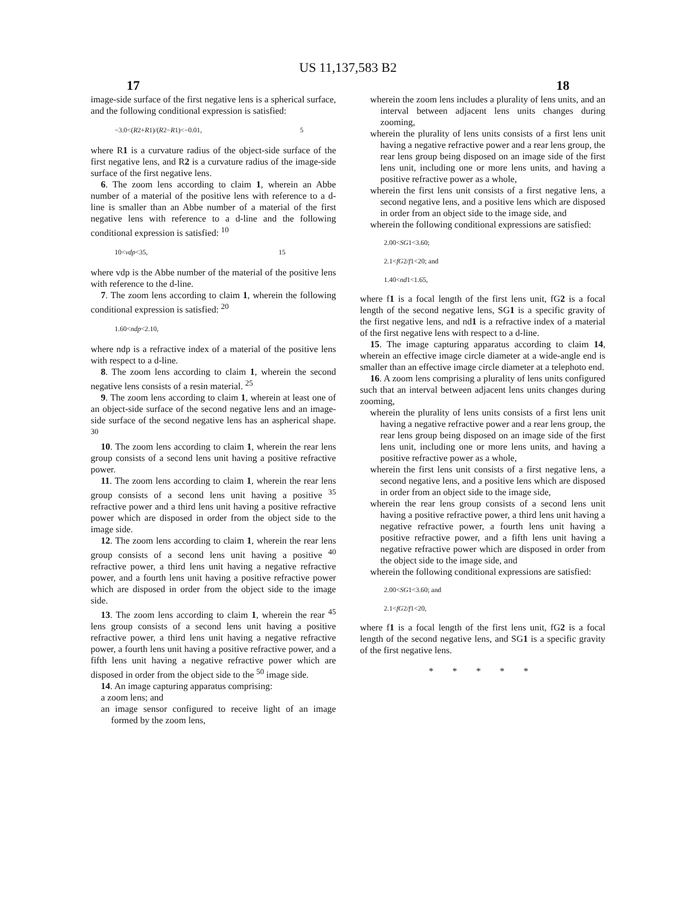US 11,137,583 B2
17 18
image-side surface of the first negative lens is a spherical surface, and the following conditional expression is satisfied:
−3.0<(R2+R1)/(R2−R1)<−0.01, 5
where R1 is a curvature radius of the object-side surface of the first negative lens, and R2 is a curvature radius of the image-side surface of the first negative lens.
6. The zoom lens according to claim 1, wherein an Abbe number of a material of the positive lens with reference to a d-line is smaller than an Abbe number of a material of the first negative lens with reference to a d-line and the following conditional expression is satisfied: <sup>10</sup>
10<vdp<35, 15
where vdp is the Abbe number of the material of the positive lens with reference to the d-line.
7. The zoom lens according to claim 1, wherein the following conditional expression is satisfied: <sup>20</sup>
1.60<ndp<2.10,
where ndp is a refractive index of a material of the positive lens with respect to a d-line.
8. The zoom lens according to claim 1, wherein the second negative lens consists of a resin material. <sup>25</sup>
9. The zoom lens according to claim 1, wherein at least one of an object-side surface of the second negative lens and an image-side surface of the second negative lens has an aspherical shape. <sup>30</sup>
10. The zoom lens according to claim 1, wherein the rear lens group consists of a second lens unit having a positive refractive power.
11. The zoom lens according to claim 1, wherein the rear lens group consists of a second lens unit having a positive <sup>35</sup> refractive power and a third lens unit having a positive refractive power which are disposed in order from the object side to the image side.
12. The zoom lens according to claim 1, wherein the rear lens group consists of a second lens unit having a positive <sup>40</sup> refractive power, a third lens unit having a negative refractive power, and a fourth lens unit having a positive refractive power which are disposed in order from the object side to the image side.
13. The zoom lens according to claim 1, wherein the rear <sup>45</sup> lens group consists of a second lens unit having a positive refractive power, a third lens unit having a negative refractive power, a fourth lens unit having a positive refractive power, and a fifth lens unit having a negative refractive power which are disposed in order from the object side to the <sup>50</sup> image side.
14. An image capturing apparatus comprising:
a zoom lens; and
an image sensor configured to receive light of an image formed by the zoom lens,
wherein the zoom lens includes a plurality of lens units, and an interval between adjacent lens units changes during zooming,
wherein the plurality of lens units consists of a first lens unit having a negative refractive power and a rear lens group, the rear lens group being disposed on an image side of the first lens unit, including one or more lens units, and having a positive refractive power as a whole,
wherein the first lens unit consists of a first negative lens, a second negative lens, and a positive lens which are disposed in order from an object side to the image side, and
wherein the following conditional expressions are satisfied:
2.00<SG1<3.60;
2.1<fG2/f1<20; and
1.40<nd1<1.65,
where f1 is a focal length of the first lens unit, fG2 is a focal length of the second negative lens, SG1 is a specific gravity of the first negative lens, and nd1 is a refractive index of a material of the first negative lens with respect to a d-line.
15. The image capturing apparatus according to claim 14, wherein an effective image circle diameter at a wide-angle end is smaller than an effective image circle diameter at a telephoto end.
16. A zoom lens comprising a plurality of lens units configured such that an interval between adjacent lens units changes during zooming,
wherein the plurality of lens units consists of a first lens unit having a negative refractive power and a rear lens group, the rear lens group being disposed on an image side of the first lens unit, including one or more lens units, and having a positive refractive power as a whole,
wherein the first lens unit consists of a first negative lens, a second negative lens, and a positive lens which are disposed in order from an object side to the image side,
wherein the rear lens group consists of a second lens unit having a positive refractive power, a third lens unit having a negative refractive power, a fourth lens unit having a positive refractive power, and a fifth lens unit having a negative refractive power which are disposed in order from the object side to the image side, and
wherein the following conditional expressions are satisfied:
2.00<SG1<3.60; and
2.1<fG2/f1<20,
where f1 is a focal length of the first lens unit, fG2 is a focal length of the second negative lens, and SG1 is a specific gravity of the first negative lens.
* * * * *